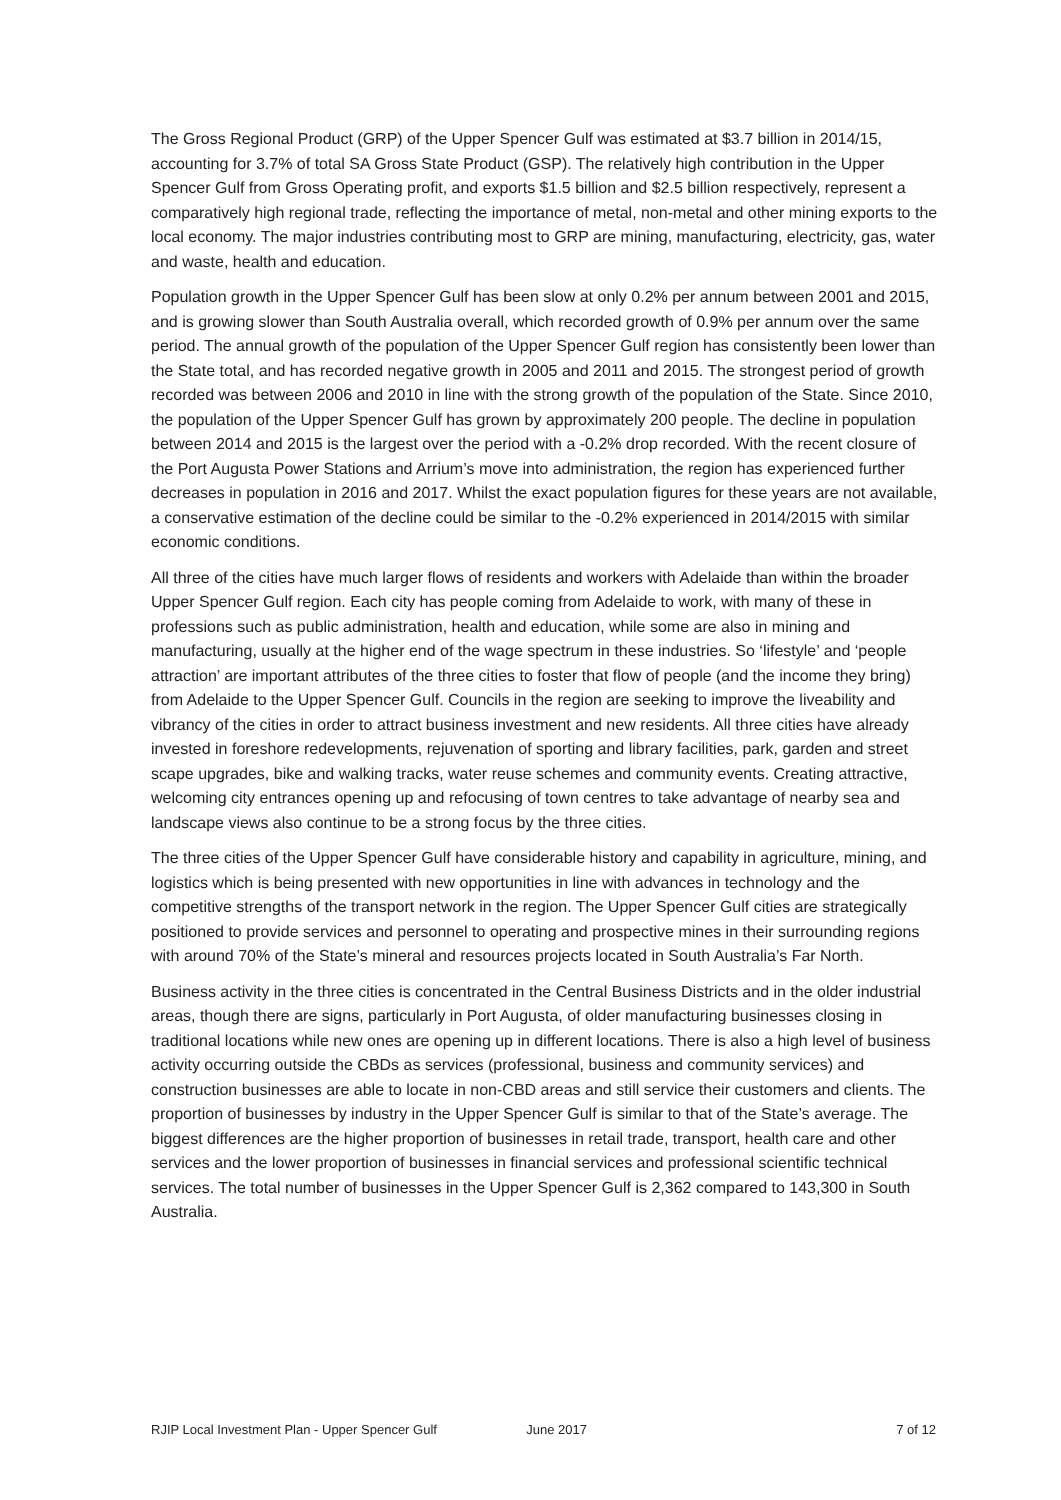The Gross Regional Product (GRP) of the Upper Spencer Gulf was estimated at $3.7 billion in 2014/15, accounting for 3.7% of total SA Gross State Product (GSP). The relatively high contribution in the Upper Spencer Gulf from Gross Operating profit, and exports $1.5 billion and $2.5 billion respectively, represent a comparatively high regional trade, reflecting the importance of metal, non-metal and other mining exports to the local economy. The major industries contributing most to GRP are mining, manufacturing, electricity, gas, water and waste, health and education.
Population growth in the Upper Spencer Gulf has been slow at only 0.2% per annum between 2001 and 2015, and is growing slower than South Australia overall, which recorded growth of 0.9% per annum over the same period. The annual growth of the population of the Upper Spencer Gulf region has consistently been lower than the State total, and has recorded negative growth in 2005 and 2011 and 2015. The strongest period of growth recorded was between 2006 and 2010 in line with the strong growth of the population of the State. Since 2010, the population of the Upper Spencer Gulf has grown by approximately 200 people. The decline in population between 2014 and 2015 is the largest over the period with a -0.2% drop recorded. With the recent closure of the Port Augusta Power Stations and Arrium’s move into administration, the region has experienced further decreases in population in 2016 and 2017. Whilst the exact population figures for these years are not available, a conservative estimation of the decline could be similar to the -0.2% experienced in 2014/2015 with similar economic conditions.
All three of the cities have much larger flows of residents and workers with Adelaide than within the broader Upper Spencer Gulf region. Each city has people coming from Adelaide to work, with many of these in professions such as public administration, health and education, while some are also in mining and manufacturing, usually at the higher end of the wage spectrum in these industries. So ‘lifestyle’ and ‘people attraction’ are important attributes of the three cities to foster that flow of people (and the income they bring) from Adelaide to the Upper Spencer Gulf. Councils in the region are seeking to improve the liveability and vibrancy of the cities in order to attract business investment and new residents. All three cities have already invested in foreshore redevelopments, rejuvenation of sporting and library facilities, park, garden and street scape upgrades, bike and walking tracks, water reuse schemes and community events. Creating attractive, welcoming city entrances opening up and refocusing of town centres to take advantage of nearby sea and landscape views also continue to be a strong focus by the three cities.
The three cities of the Upper Spencer Gulf have considerable history and capability in agriculture, mining, and logistics which is being presented with new opportunities in line with advances in technology and the competitive strengths of the transport network in the region. The Upper Spencer Gulf cities are strategically positioned to provide services and personnel to operating and prospective mines in their surrounding regions with around 70% of the State’s mineral and resources projects located in South Australia’s Far North.
Business activity in the three cities is concentrated in the Central Business Districts and in the older industrial areas, though there are signs, particularly in Port Augusta, of older manufacturing businesses closing in traditional locations while new ones are opening up in different locations. There is also a high level of business activity occurring outside the CBDs as services (professional, business and community services) and construction businesses are able to locate in non-CBD areas and still service their customers and clients. The proportion of businesses by industry in the Upper Spencer Gulf is similar to that of the State’s average. The biggest differences are the higher proportion of businesses in retail trade, transport, health care and other services and the lower proportion of businesses in financial services and professional scientific technical services. The total number of businesses in the Upper Spencer Gulf is 2,362 compared to 143,300 in South Australia.
RJIP Local Investment Plan - Upper Spencer Gulf June 2017 7 of 12